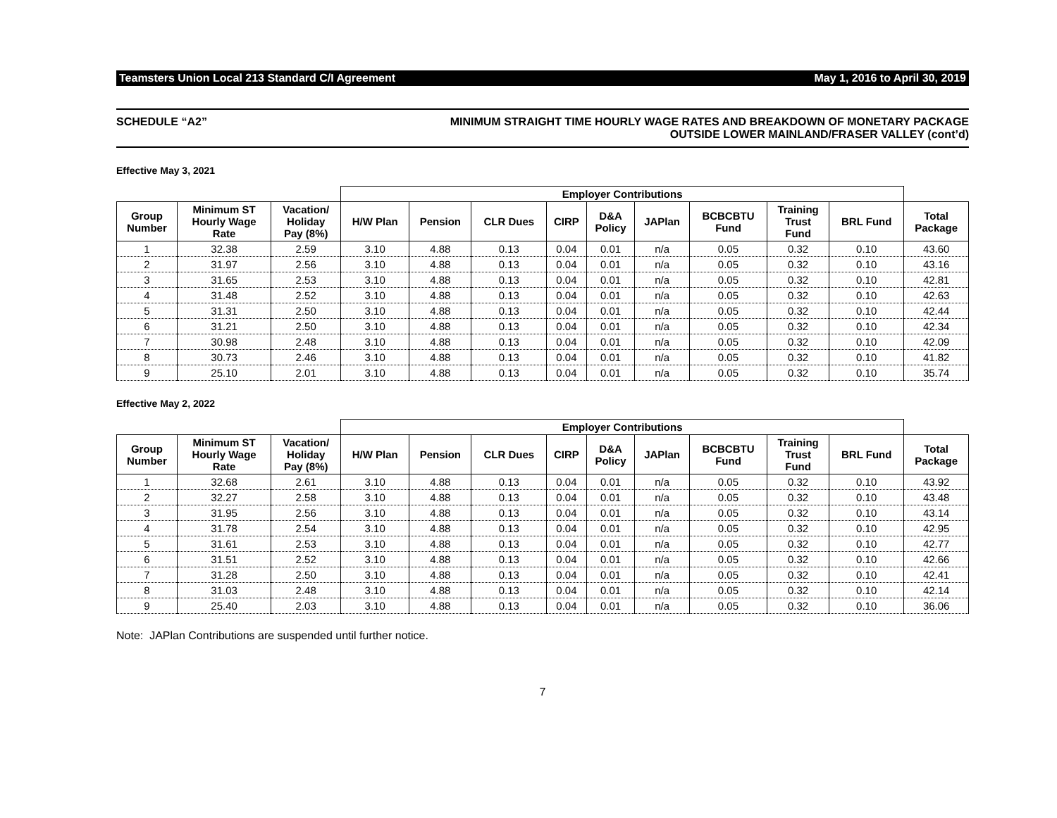Teamsters Union Local 213 Standard C/I Agreement May 1, 2016 to April 30, 2019
SCHEDULE “A2” MINIMUM STRAIGHT TIME HOURLY WAGE RATES AND BREAKDOWN OF MONETARY PACKAGE
OUTSIDE LOWER MAINLAND/FRASER VALLEY (cont’d)
Effective May 3, 2021
| | | | Employer Contributions | | | | | | | | | |
| --- | --- | --- | --- | --- | --- | --- | --- | --- | --- | --- | --- | --- |
| Group Number | Minimum ST Hourly Wage Rate | Vacation/ Holiday Pay (8%) | H/W Plan | Pension | CLR Dues | CIRP | D&A Policy | JAPlan | BCBCBTU Fund | Training Trust Fund | BRL Fund | Total Package |
| 1 | 32.38 | 2.59 | 3.10 | 4.88 | 0.13 | 0.04 | 0.01 | n/a | 0.05 | 0.32 | 0.10 | 43.60 |
| 2 | 31.97 | 2.56 | 3.10 | 4.88 | 0.13 | 0.04 | 0.01 | n/a | 0.05 | 0.32 | 0.10 | 43.16 |
| 3 | 31.65 | 2.53 | 3.10 | 4.88 | 0.13 | 0.04 | 0.01 | n/a | 0.05 | 0.32 | 0.10 | 42.81 |
| 4 | 31.48 | 2.52 | 3.10 | 4.88 | 0.13 | 0.04 | 0.01 | n/a | 0.05 | 0.32 | 0.10 | 42.63 |
| 5 | 31.31 | 2.50 | 3.10 | 4.88 | 0.13 | 0.04 | 0.01 | n/a | 0.05 | 0.32 | 0.10 | 42.44 |
| 6 | 31.21 | 2.50 | 3.10 | 4.88 | 0.13 | 0.04 | 0.01 | n/a | 0.05 | 0.32 | 0.10 | 42.34 |
| 7 | 30.98 | 2.48 | 3.10 | 4.88 | 0.13 | 0.04 | 0.01 | n/a | 0.05 | 0.32 | 0.10 | 42.09 |
| 8 | 30.73 | 2.46 | 3.10 | 4.88 | 0.13 | 0.04 | 0.01 | n/a | 0.05 | 0.32 | 0.10 | 41.82 |
| 9 | 25.10 | 2.01 | 3.10 | 4.88 | 0.13 | 0.04 | 0.01 | n/a | 0.05 | 0.32 | 0.10 | 35.74 |
Effective May 2, 2022
| | | | Employer Contributions | | | | | | | | | |
| --- | --- | --- | --- | --- | --- | --- | --- | --- | --- | --- | --- | --- |
| Group Number | Minimum ST Hourly Wage Rate | Vacation/ Holiday Pay (8%) | H/W Plan | Pension | CLR Dues | CIRP | D&A Policy | JAPlan | BCBCBTU Fund | Training Trust Fund | BRL Fund | Total Package |
| 1 | 32.68 | 2.61 | 3.10 | 4.88 | 0.13 | 0.04 | 0.01 | n/a | 0.05 | 0.32 | 0.10 | 43.92 |
| 2 | 32.27 | 2.58 | 3.10 | 4.88 | 0.13 | 0.04 | 0.01 | n/a | 0.05 | 0.32 | 0.10 | 43.48 |
| 3 | 31.95 | 2.56 | 3.10 | 4.88 | 0.13 | 0.04 | 0.01 | n/a | 0.05 | 0.32 | 0.10 | 43.14 |
| 4 | 31.78 | 2.54 | 3.10 | 4.88 | 0.13 | 0.04 | 0.01 | n/a | 0.05 | 0.32 | 0.10 | 42.95 |
| 5 | 31.61 | 2.53 | 3.10 | 4.88 | 0.13 | 0.04 | 0.01 | n/a | 0.05 | 0.32 | 0.10 | 42.77 |
| 6 | 31.51 | 2.52 | 3.10 | 4.88 | 0.13 | 0.04 | 0.01 | n/a | 0.05 | 0.32 | 0.10 | 42.66 |
| 7 | 31.28 | 2.50 | 3.10 | 4.88 | 0.13 | 0.04 | 0.01 | n/a | 0.05 | 0.32 | 0.10 | 42.41 |
| 8 | 31.03 | 2.48 | 3.10 | 4.88 | 0.13 | 0.04 | 0.01 | n/a | 0.05 | 0.32 | 0.10 | 42.14 |
| 9 | 25.40 | 2.03 | 3.10 | 4.88 | 0.13 | 0.04 | 0.01 | n/a | 0.05 | 0.32 | 0.10 | 36.06 |
Note: JAPlan Contributions are suspended until further notice.
7